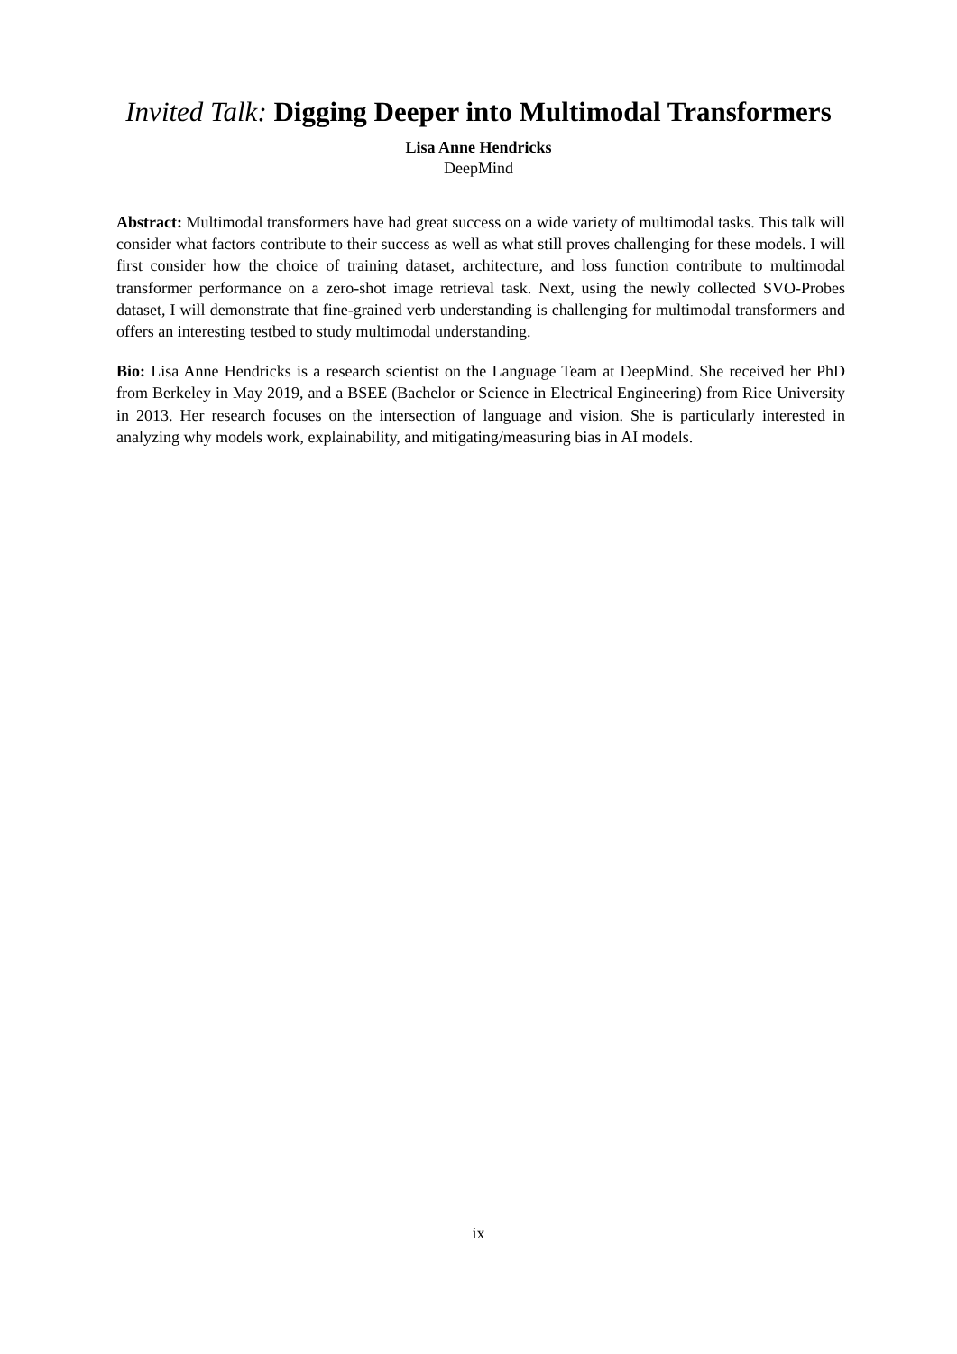Invited Talk: Digging Deeper into Multimodal Transformers
Lisa Anne Hendricks
DeepMind
Abstract: Multimodal transformers have had great success on a wide variety of multimodal tasks. This talk will consider what factors contribute to their success as well as what still proves challenging for these models. I will first consider how the choice of training dataset, architecture, and loss function contribute to multimodal transformer performance on a zero-shot image retrieval task. Next, using the newly collected SVO-Probes dataset, I will demonstrate that fine-grained verb understanding is challenging for multimodal transformers and offers an interesting testbed to study multimodal understanding.
Bio: Lisa Anne Hendricks is a research scientist on the Language Team at DeepMind. She received her PhD from Berkeley in May 2019, and a BSEE (Bachelor or Science in Electrical Engineering) from Rice University in 2013. Her research focuses on the intersection of language and vision. She is particularly interested in analyzing why models work, explainability, and mitigating/measuring bias in AI models.
ix